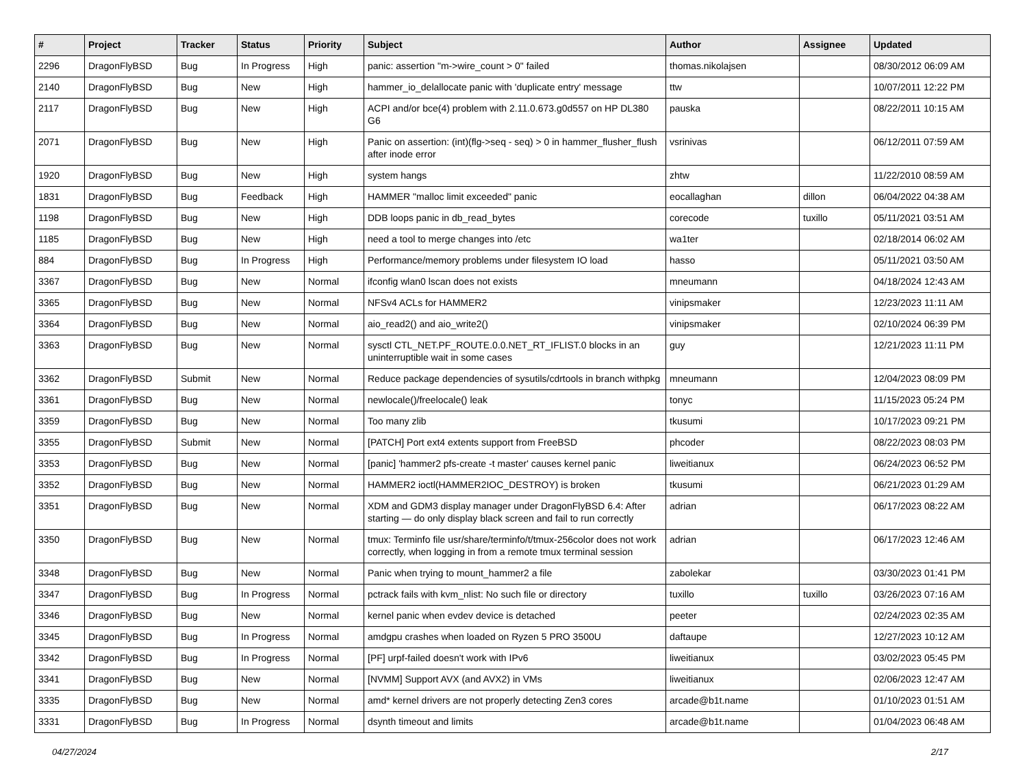| # | Project | Tracker | Status | Priority | Subject | Author | Assignee | Updated |
| --- | --- | --- | --- | --- | --- | --- | --- | --- |
| 2296 | DragonFlyBSD | Bug | In Progress | High | panic: assertion "m->wire_count > 0" failed | thomas.nikolajsen | | 08/30/2012 06:09 AM |
| 2140 | DragonFlyBSD | Bug | New | High | hammer_io_delallocate panic with 'duplicate entry' message | ttw | | 10/07/2011 12:22 PM |
| 2117 | DragonFlyBSD | Bug | New | High | ACPI and/or bce(4) problem with 2.11.0.673.g0d557 on HP DL380 G6 | pauska | | 08/22/2011 10:15 AM |
| 2071 | DragonFlyBSD | Bug | New | High | Panic on assertion: (int)(flg->seq - seq) > 0 in hammer_flusher_flush after inode error | vsrinivas | | 06/12/2011 07:59 AM |
| 1920 | DragonFlyBSD | Bug | New | High | system hangs | zhtw | | 11/22/2010 08:59 AM |
| 1831 | DragonFlyBSD | Bug | Feedback | High | HAMMER "malloc limit exceeded" panic | eocallaghan | dillon | 06/04/2022 04:38 AM |
| 1198 | DragonFlyBSD | Bug | New | High | DDB loops panic in db_read_bytes | corecode | tuxillo | 05/11/2021 03:51 AM |
| 1185 | DragonFlyBSD | Bug | New | High | need a tool to merge changes into /etc | wa1ter | | 02/18/2014 06:02 AM |
| 884 | DragonFlyBSD | Bug | In Progress | High | Performance/memory problems under filesystem IO load | hasso | | 05/11/2021 03:50 AM |
| 3367 | DragonFlyBSD | Bug | New | Normal | ifconfig wlan0 lscan does not exists | mneumann | | 04/18/2024 12:43 AM |
| 3365 | DragonFlyBSD | Bug | New | Normal | NFSv4 ACLs for HAMMER2 | vinipsmaker | | 12/23/2023 11:11 AM |
| 3364 | DragonFlyBSD | Bug | New | Normal | aio_read2() and aio_write2() | vinipsmaker | | 02/10/2024 06:39 PM |
| 3363 | DragonFlyBSD | Bug | New | Normal | sysctl CTL_NET.PF_ROUTE.0.0.NET_RT_IFLIST.0 blocks in an uninterruptible wait in some cases | guy | | 12/21/2023 11:11 PM |
| 3362 | DragonFlyBSD | Submit | New | Normal | Reduce package dependencies of sysutils/cdrtools in branch withpkg | mneumann | | 12/04/2023 08:09 PM |
| 3361 | DragonFlyBSD | Bug | New | Normal | newlocale()/freelocale() leak | tonyc | | 11/15/2023 05:24 PM |
| 3359 | DragonFlyBSD | Bug | New | Normal | Too many zlib | tkusumi | | 10/17/2023 09:21 PM |
| 3355 | DragonFlyBSD | Submit | New | Normal | [PATCH] Port ext4 extents support from FreeBSD | phcoder | | 08/22/2023 08:03 PM |
| 3353 | DragonFlyBSD | Bug | New | Normal | [panic] 'hammer2 pfs-create -t master' causes kernel panic | liweitianux | | 06/24/2023 06:52 PM |
| 3352 | DragonFlyBSD | Bug | New | Normal | HAMMER2 ioctl(HAMMER2IOC_DESTROY) is broken | tkusumi | | 06/21/2023 01:29 AM |
| 3351 | DragonFlyBSD | Bug | New | Normal | XDM and GDM3 display manager under DragonFlyBSD 6.4: After starting — do only display black screen and fail to run correctly | adrian | | 06/17/2023 08:22 AM |
| 3350 | DragonFlyBSD | Bug | New | Normal | tmux: Terminfo file usr/share/terminfo/t/tmux-256color does not work correctly, when logging in from a remote tmux terminal session | adrian | | 06/17/2023 12:46 AM |
| 3348 | DragonFlyBSD | Bug | New | Normal | Panic when trying to mount_hammer2 a file | zabolekar | | 03/30/2023 01:41 PM |
| 3347 | DragonFlyBSD | Bug | In Progress | Normal | pctrack fails with kvm_nlist: No such file or directory | tuxillo | tuxillo | 03/26/2023 07:16 AM |
| 3346 | DragonFlyBSD | Bug | New | Normal | kernel panic when evdev device is detached | peeter | | 02/24/2023 02:35 AM |
| 3345 | DragonFlyBSD | Bug | In Progress | Normal | amdgpu crashes when loaded on Ryzen 5 PRO 3500U | daftaupe | | 12/27/2023 10:12 AM |
| 3342 | DragonFlyBSD | Bug | In Progress | Normal | [PF] urpf-failed doesn't work with IPv6 | liweitianux | | 03/02/2023 05:45 PM |
| 3341 | DragonFlyBSD | Bug | New | Normal | [NVMM] Support AVX (and AVX2) in VMs | liweitianux | | 02/06/2023 12:47 AM |
| 3335 | DragonFlyBSD | Bug | New | Normal | amd* kernel drivers are not properly detecting Zen3 cores | arcade@b1t.name | | 01/10/2023 01:51 AM |
| 3331 | DragonFlyBSD | Bug | In Progress | Normal | dsynth timeout and limits | arcade@b1t.name | | 01/04/2023 06:48 AM |
04/27/2024 2/17